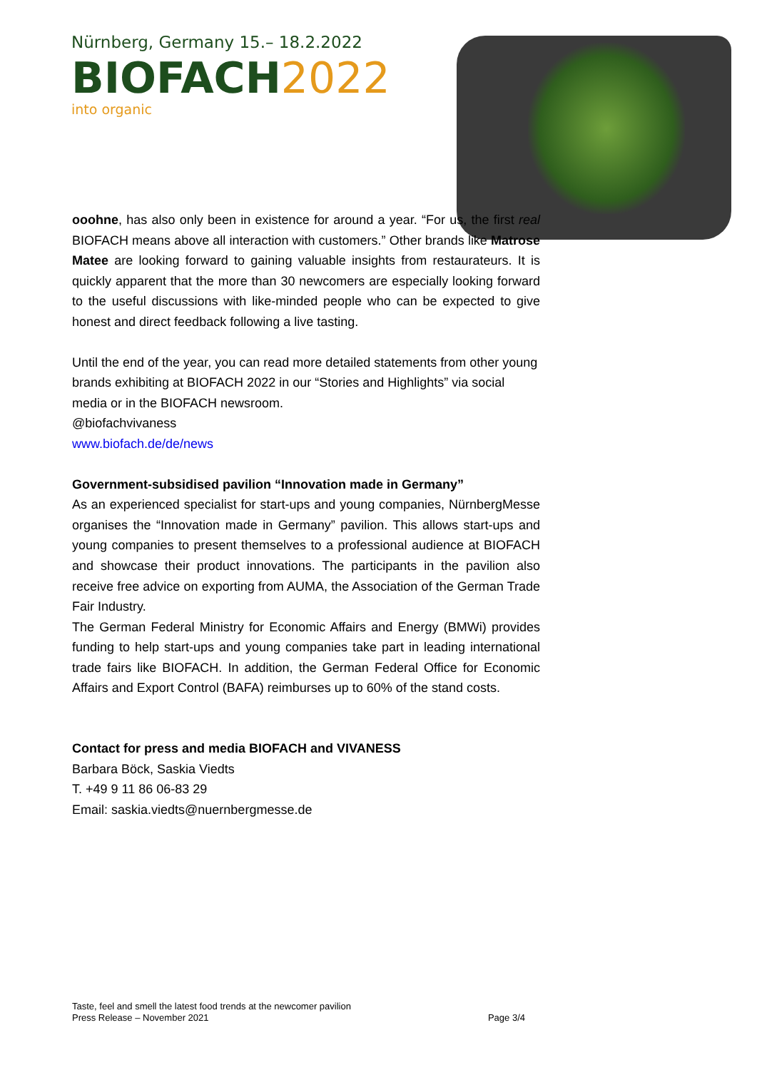Nürnberg, Germany 15.– 18.2.2022
BIOFACH2022
into organic
ooohne, has also only been in existence for around a year. “For us, the first real BIOFACH means above all interaction with customers.” Other brands like Matrose Matee are looking forward to gaining valuable insights from restaurateurs. It is quickly apparent that the more than 30 newcomers are especially looking forward to the useful discussions with like-minded people who can be expected to give honest and direct feedback following a live tasting.
Until the end of the year, you can read more detailed statements from other young brands exhibiting at BIOFACH 2022 in our “Stories and Highlights” via social media or in the BIOFACH newsroom.
@biofachvivaness
www.biofach.de/de/news
Government-subsidised pavilion “Innovation made in Germany”
As an experienced specialist for start-ups and young companies, NürnbergMesse organises the “Innovation made in Germany” pavilion. This allows start-ups and young companies to present themselves to a professional audience at BIOFACH and showcase their product innovations. The participants in the pavilion also receive free advice on exporting from AUMA, the Association of the German Trade Fair Industry.
The German Federal Ministry for Economic Affairs and Energy (BMWi) provides funding to help start-ups and young companies take part in leading international trade fairs like BIOFACH. In addition, the German Federal Office for Economic Affairs and Export Control (BAFA) reimburses up to 60% of the stand costs.
Contact for press and media BIOFACH and VIVANESS
Barbara Böck, Saskia Viedts
T. +49 9 11 86 06-83 29
Email: saskia.viedts@nuernbergmesse.de
Taste, feel and smell the latest food trends at the newcomer pavilion
Press Release – November 2021 Page 3/4